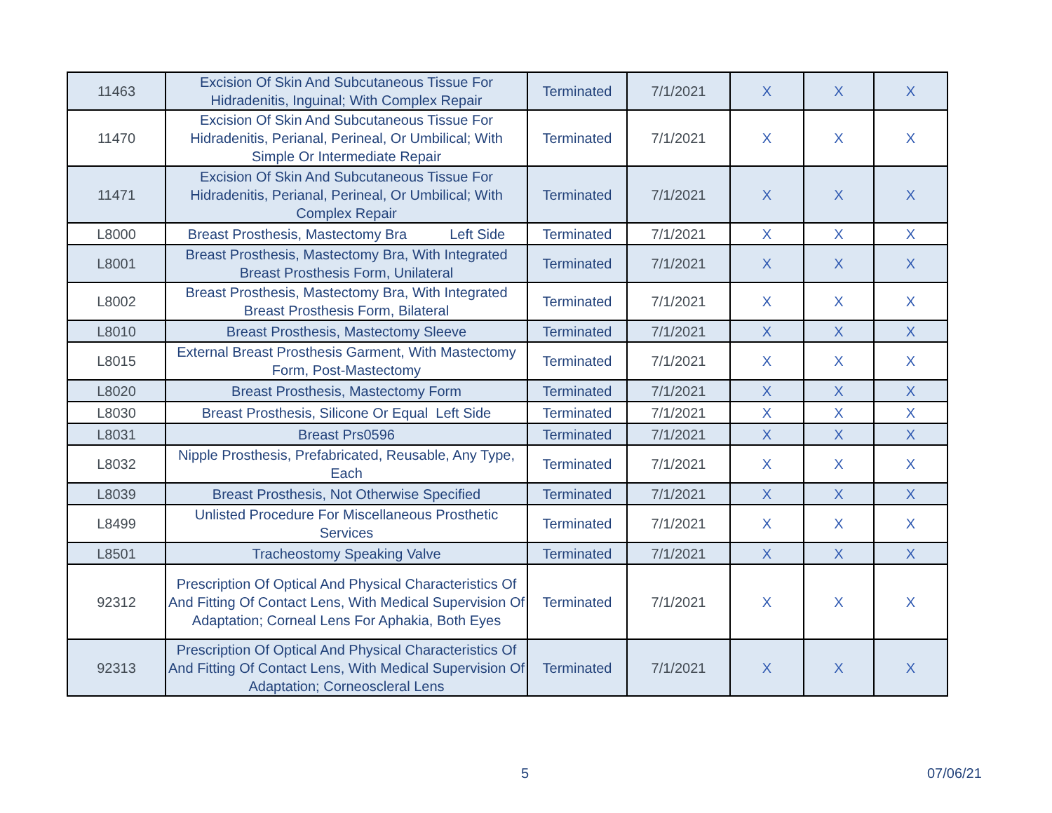| 11463 | Excision Of Skin And Subcutaneous Tissue For Hidradenitis, Inguinal; With Complex Repair | Terminated | 7/1/2021 | X | X | X |
| 11470 | Excision Of Skin And Subcutaneous Tissue For Hidradenitis, Perianal, Perineal, Or Umbilical; With Simple Or Intermediate Repair | Terminated | 7/1/2021 | X | X | X |
| 11471 | Excision Of Skin And Subcutaneous Tissue For Hidradenitis, Perianal, Perineal, Or Umbilical; With Complex Repair | Terminated | 7/1/2021 | X | X | X |
| L8000 | Breast Prosthesis, Mastectomy Bra Left Side | Terminated | 7/1/2021 | X | X | X |
| L8001 | Breast Prosthesis, Mastectomy Bra, With Integrated Breast Prosthesis Form, Unilateral | Terminated | 7/1/2021 | X | X | X |
| L8002 | Breast Prosthesis, Mastectomy Bra, With Integrated Breast Prosthesis Form, Bilateral | Terminated | 7/1/2021 | X | X | X |
| L8010 | Breast Prosthesis, Mastectomy Sleeve | Terminated | 7/1/2021 | X | X | X |
| L8015 | External Breast Prosthesis Garment, With Mastectomy Form, Post-Mastectomy | Terminated | 7/1/2021 | X | X | X |
| L8020 | Breast Prosthesis, Mastectomy Form | Terminated | 7/1/2021 | X | X | X |
| L8030 | Breast Prosthesis, Silicone Or Equal Left Side | Terminated | 7/1/2021 | X | X | X |
| L8031 | Breast Prs0596 | Terminated | 7/1/2021 | X | X | X |
| L8032 | Nipple Prosthesis, Prefabricated, Reusable, Any Type, Each | Terminated | 7/1/2021 | X | X | X |
| L8039 | Breast Prosthesis, Not Otherwise Specified | Terminated | 7/1/2021 | X | X | X |
| L8499 | Unlisted Procedure For Miscellaneous Prosthetic Services | Terminated | 7/1/2021 | X | X | X |
| L8501 | Tracheostomy Speaking Valve | Terminated | 7/1/2021 | X | X | X |
| 92312 | Prescription Of Optical And Physical Characteristics Of And Fitting Of Contact Lens, With Medical Supervision Of Adaptation; Corneal Lens For Aphakia, Both Eyes | Terminated | 7/1/2021 | X | X | X |
| 92313 | Prescription Of Optical And Physical Characteristics Of And Fitting Of Contact Lens, With Medical Supervision Of Adaptation; Corneoscleral Lens | Terminated | 7/1/2021 | X | X | X |
5 07/06/21